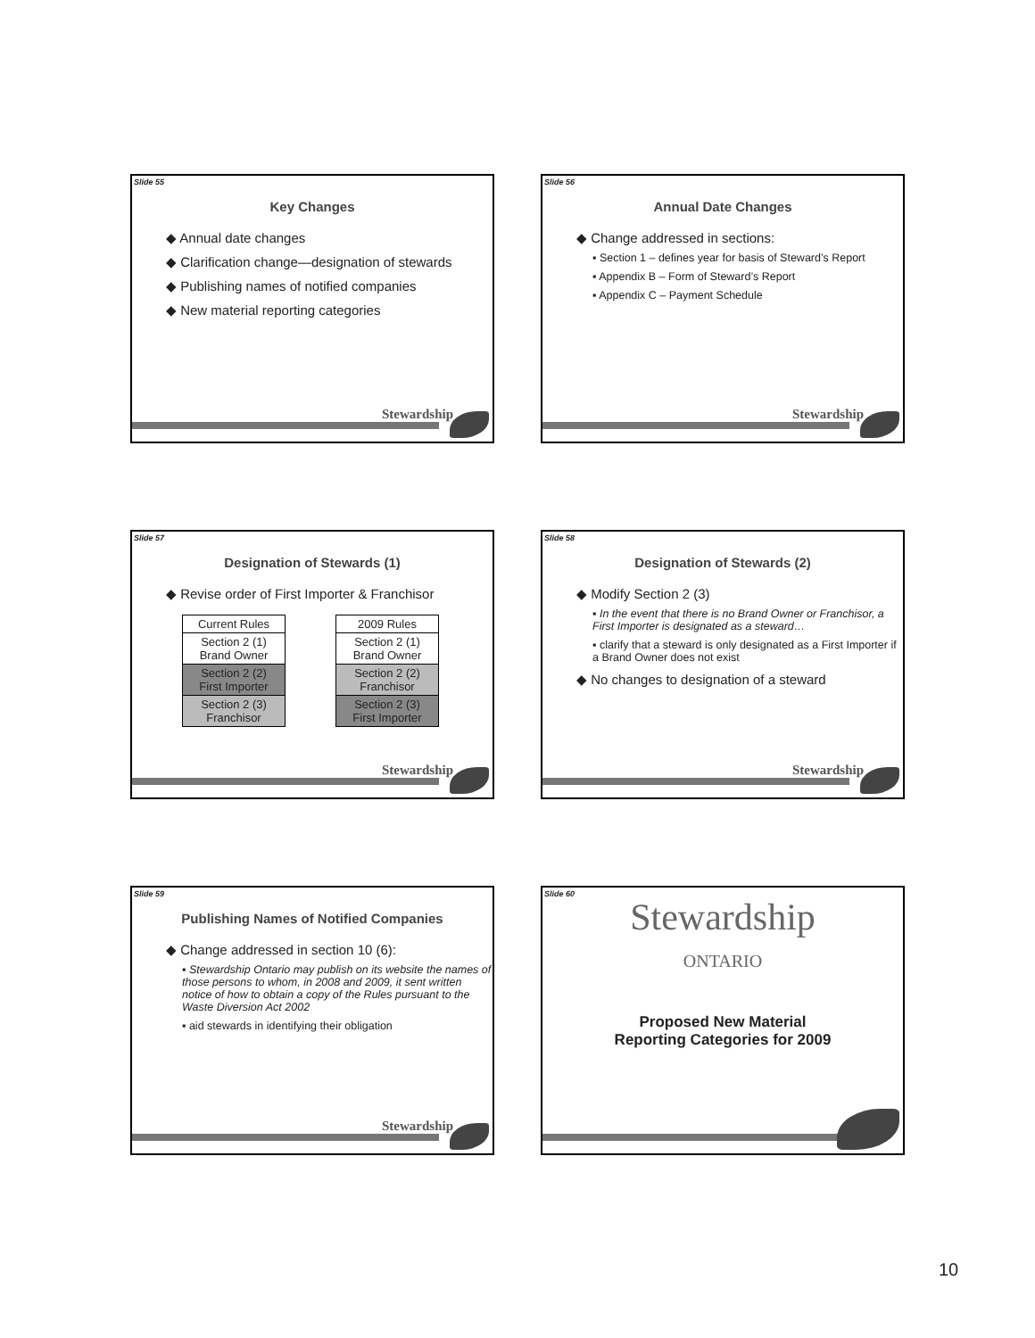Slide 55
Key Changes
◆ Annual date changes
◆ Clarification change—designation of stewards
◆ Publishing names of notified companies
◆ New material reporting categories
Stewardship
Slide 56
Annual Date Changes
◆ Change addressed in sections:
▪ Section 1 – defines year for basis of Steward’s Report
▪ Appendix B – Form of Steward’s Report
▪ Appendix C – Payment Schedule
Stewardship
Slide 57
Designation of Stewards (1)
◆ Revise order of First Importer & Franchisor
| Current Rules |
| Section 2 (1) Brand Owner |
| Section 2 (2) First Importer |
| Section 2 (3) Franchisor |
| 2009 Rules |
| Section 2 (1) Brand Owner |
| Section 2 (2) Franchisor |
| Section 2 (3) First Importer |
Stewardship
Slide 58
Designation of Stewards (2)
◆ Modify Section 2 (3)
▪ In the event that there is no Brand Owner or Franchisor, a First Importer is designated as a steward…
▪ clarify that a steward is only designated as a First Importer if a Brand Owner does not exist
◆ No changes to designation of a steward
Stewardship
Slide 59
Publishing Names of Notified Companies
◆ Change addressed in section 10 (6):
▪ Stewardship Ontario may publish on its website the names of those persons to whom, in 2008 and 2009, it sent written notice of how to obtain a copy of the Rules pursuant to the Waste Diversion Act 2002
▪ aid stewards in identifying their obligation
Stewardship
Slide 60
Stewardship
ONTARIO
Proposed New Material
Reporting Categories for 2009
10